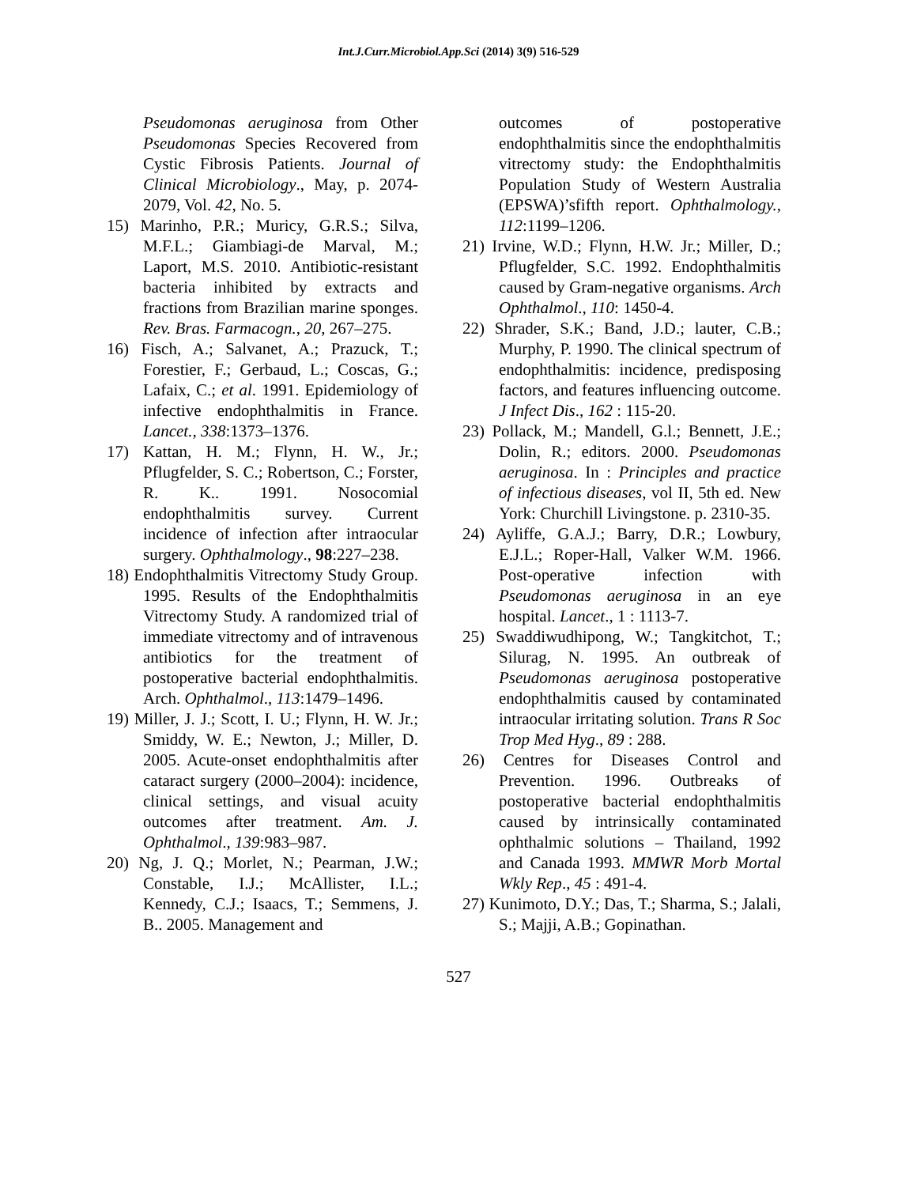Int.J.Curr.Microbiol.App.Sci (2014) 3(9) 516-529
Pseudomonas aeruginosa from Other Pseudomonas Species Recovered from Cystic Fibrosis Patients. Journal of Clinical Microbiology., May, p. 2074-2079, Vol. 42, No. 5.
15) Marinho, P.R.; Muricy, G.R.S.; Silva, M.F.L.; Giambiagi-de Marval, M.; Laport, M.S. 2010. Antibiotic-resistant bacteria inhibited by extracts and fractions from Brazilian marine sponges. Rev. Bras. Farmacogn., 20, 267–275.
16) Fisch, A.; Salvanet, A.; Prazuck, T.; Forestier, F.; Gerbaud, L.; Coscas, G.; Lafaix, C.; et al. 1991. Epidemiology of infective endophthalmitis in France. Lancet., 338:1373–1376.
17) Kattan, H. M.; Flynn, H. W., Jr.; Pflugfelder, S. C.; Robertson, C.; Forster, R. K.. 1991. Nosocomial endophthalmitis survey. Current incidence of infection after intraocular surgery. Ophthalmology., 98:227–238.
18) Endophthalmitis Vitrectomy Study Group. 1995. Results of the Endophthalmitis Vitrectomy Study. A randomized trial of immediate vitrectomy and of intravenous antibiotics for the treatment of postoperative bacterial endophthalmitis. Arch. Ophthalmol., 113:1479–1496.
19) Miller, J. J.; Scott, I. U.; Flynn, H. W. Jr.; Smiddy, W. E.; Newton, J.; Miller, D. 2005. Acute-onset endophthalmitis after cataract surgery (2000–2004): incidence, clinical settings, and visual acuity outcomes after treatment. Am. J. Ophthalmol., 139:983–987.
20) Ng, J. Q.; Morlet, N.; Pearman, J.W.; Constable, I.J.; McAllister, I.L.; Kennedy, C.J.; Isaacs, T.; Semmens, J. B.. 2005. Management and
outcomes of postoperative endophthalmitis since the endophthalmitis vitrectomy study: the Endophthalmitis Population Study of Western Australia (EPSWA)’sfifth report. Ophthalmology., 112:1199–1206.
21) Irvine, W.D.; Flynn, H.W. Jr.; Miller, D.; Pflugfelder, S.C. 1992. Endophthalmitis caused by Gram-negative organisms. Arch Ophthalmol., 110: 1450-4.
22) Shrader, S.K.; Band, J.D.; lauter, C.B.; Murphy, P. 1990. The clinical spectrum of endophthalmitis: incidence, predisposing factors, and features influencing outcome. J Infect Dis., 162 : 115-20.
23) Pollack, M.; Mandell, G.l.; Bennett, J.E.; Dolin, R.; editors. 2000. Pseudomonas aeruginosa. In : Principles and practice of infectious diseases, vol II, 5th ed. New York: Churchill Livingstone. p. 2310-35.
24) Ayliffe, G.A.J.; Barry, D.R.; Lowbury, E.J.L.; Roper-Hall, Valker W.M. 1966. Post-operative infection with Pseudomonas aeruginosa in an eye hospital. Lancet., 1 : 1113-7.
25) Swaddiwudhipong, W.; Tangkitchot, T.; Silurag, N. 1995. An outbreak of Pseudomonas aeruginosa postoperative endophthalmitis caused by contaminated intraocular irritating solution. Trans R Soc Trop Med Hyg., 89 : 288.
26) Centres for Diseases Control and Prevention. 1996. Outbreaks of postoperative bacterial endophthalmitis caused by intrinsically contaminated ophthalmic solutions – Thailand, 1992 and Canada 1993. MMWR Morb Mortal Wkly Rep., 45 : 491-4.
27) Kunimoto, D.Y.; Das, T.; Sharma, S.; Jalali, S.; Majji, A.B.; Gopinathan.
527